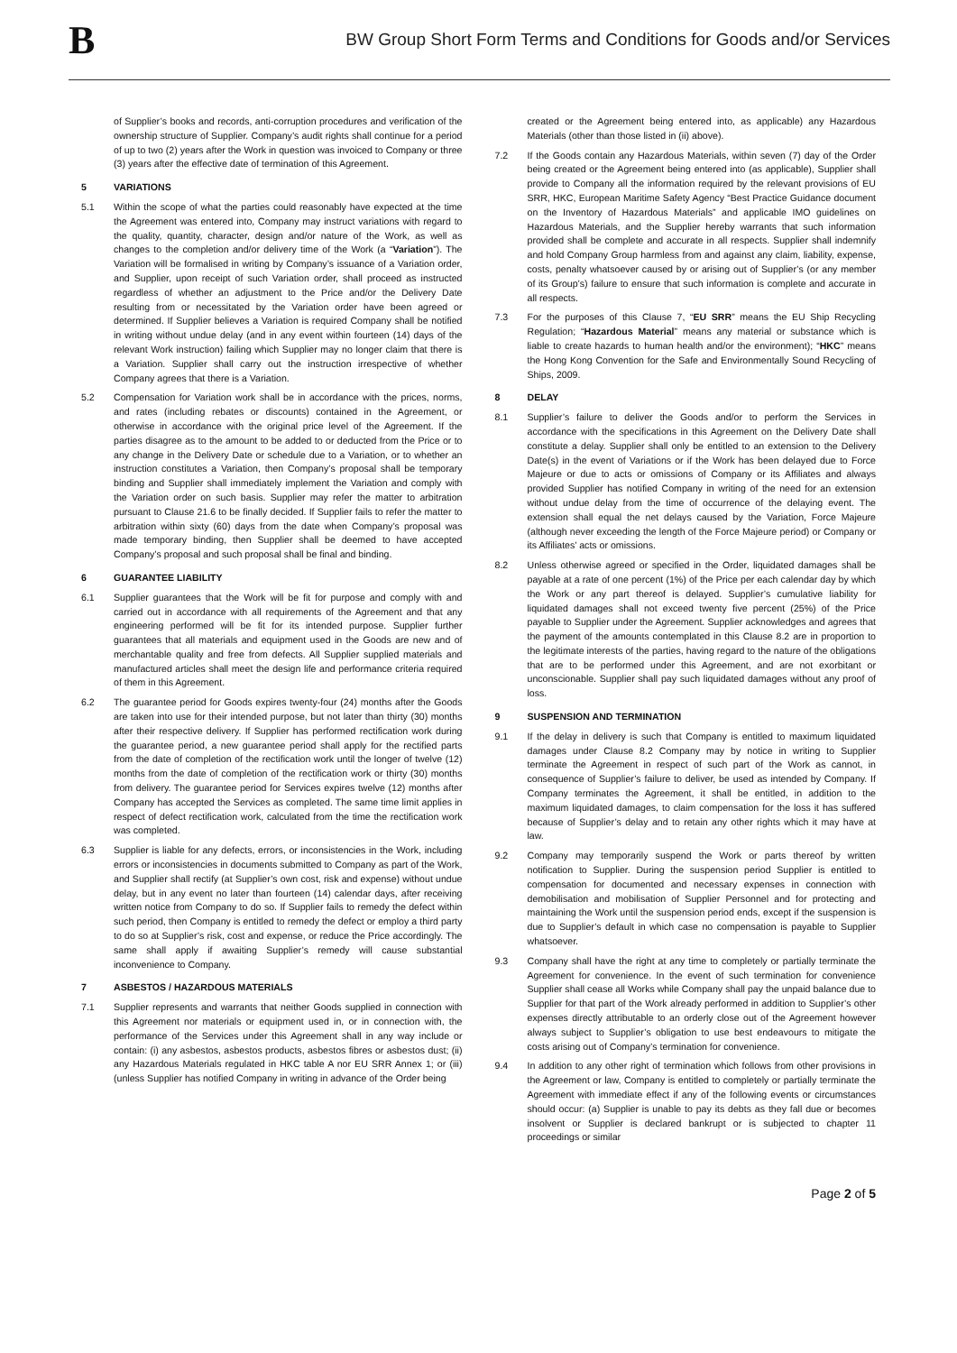B
BW Group Short Form Terms and Conditions for Goods and/or Services
of Supplier’s books and records, anti-corruption procedures and verification of the ownership structure of Supplier. Company’s audit rights shall continue for a period of up to two (2) years after the Work in question was invoiced to Company or three (3) years after the effective date of termination of this Agreement.
5 VARIATIONS
5.1 Within the scope of what the parties could reasonably have expected at the time the Agreement was entered into, Company may instruct variations with regard to the quality, quantity, character, design and/or nature of the Work, as well as changes to the completion and/or delivery time of the Work (a “Variation”). The Variation will be formalised in writing by Company’s issuance of a Variation order, and Supplier, upon receipt of such Variation order, shall proceed as instructed regardless of whether an adjustment to the Price and/or the Delivery Date resulting from or necessitated by the Variation order have been agreed or determined. If Supplier believes a Variation is required Company shall be notified in writing without undue delay (and in any event within fourteen (14) days of the relevant Work instruction) failing which Supplier may no longer claim that there is a Variation. Supplier shall carry out the instruction irrespective of whether Company agrees that there is a Variation.
5.2 Compensation for Variation work shall be in accordance with the prices, norms, and rates (including rebates or discounts) contained in the Agreement, or otherwise in accordance with the original price level of the Agreement. If the parties disagree as to the amount to be added to or deducted from the Price or to any change in the Delivery Date or schedule due to a Variation, or to whether an instruction constitutes a Variation, then Company’s proposal shall be temporary binding and Supplier shall immediately implement the Variation and comply with the Variation order on such basis. Supplier may refer the matter to arbitration pursuant to Clause 21.6 to be finally decided. If Supplier fails to refer the matter to arbitration within sixty (60) days from the date when Company’s proposal was made temporary binding, then Supplier shall be deemed to have accepted Company’s proposal and such proposal shall be final and binding.
6 GUARANTEE LIABILITY
6.1 Supplier guarantees that the Work will be fit for purpose and comply with and carried out in accordance with all requirements of the Agreement and that any engineering performed will be fit for its intended purpose. Supplier further guarantees that all materials and equipment used in the Goods are new and of merchantable quality and free from defects. All Supplier supplied materials and manufactured articles shall meet the design life and performance criteria required of them in this Agreement.
6.2 The guarantee period for Goods expires twenty-four (24) months after the Goods are taken into use for their intended purpose, but not later than thirty (30) months after their respective delivery. If Supplier has performed rectification work during the guarantee period, a new guarantee period shall apply for the rectified parts from the date of completion of the rectification work until the longer of twelve (12) months from the date of completion of the rectification work or thirty (30) months from delivery. The guarantee period for Services expires twelve (12) months after Company has accepted the Services as completed. The same time limit applies in respect of defect rectification work, calculated from the time the rectification work was completed.
6.3 Supplier is liable for any defects, errors, or inconsistencies in the Work, including errors or inconsistencies in documents submitted to Company as part of the Work, and Supplier shall rectify (at Supplier’s own cost, risk and expense) without undue delay, but in any event no later than fourteen (14) calendar days, after receiving written notice from Company to do so. If Supplier fails to remedy the defect within such period, then Company is entitled to remedy the defect or employ a third party to do so at Supplier’s risk, cost and expense, or reduce the Price accordingly. The same shall apply if awaiting Supplier’s remedy will cause substantial inconvenience to Company.
7 ASBESTOS / HAZARDOUS MATERIALS
7.1 Supplier represents and warrants that neither Goods supplied in connection with this Agreement nor materials or equipment used in, or in connection with, the performance of the Services under this Agreement shall in any way include or contain: (i) any asbestos, asbestos products, asbestos fibres or asbestos dust; (ii) any Hazardous Materials regulated in HKC table A nor EU SRR Annex 1; or (iii) (unless Supplier has notified Company in writing in advance of the Order being
created or the Agreement being entered into, as applicable) any Hazardous Materials (other than those listed in (ii) above).
7.2 If the Goods contain any Hazardous Materials, within seven (7) day of the Order being created or the Agreement being entered into (as applicable), Supplier shall provide to Company all the information required by the relevant provisions of EU SRR, HKC, European Maritime Safety Agency “Best Practice Guidance document on the Inventory of Hazardous Materials” and applicable IMO guidelines on Hazardous Materials, and the Supplier hereby warrants that such information provided shall be complete and accurate in all respects. Supplier shall indemnify and hold Company Group harmless from and against any claim, liability, expense, costs, penalty whatsoever caused by or arising out of Supplier’s (or any member of its Group’s) failure to ensure that such information is complete and accurate in all respects.
7.3 For the purposes of this Clause 7, “EU SRR” means the EU Ship Recycling Regulation; “Hazardous Material” means any material or substance which is liable to create hazards to human health and/or the environment); “HKC” means the Hong Kong Convention for the Safe and Environmentally Sound Recycling of Ships, 2009.
8 DELAY
8.1 Supplier’s failure to deliver the Goods and/or to perform the Services in accordance with the specifications in this Agreement on the Delivery Date shall constitute a delay. Supplier shall only be entitled to an extension to the Delivery Date(s) in the event of Variations or if the Work has been delayed due to Force Majeure or due to acts or omissions of Company or its Affiliates and always provided Supplier has notified Company in writing of the need for an extension without undue delay from the time of occurrence of the delaying event. The extension shall equal the net delays caused by the Variation, Force Majeure (although never exceeding the length of the Force Majeure period) or Company or its Affiliates’ acts or omissions.
8.2 Unless otherwise agreed or specified in the Order, liquidated damages shall be payable at a rate of one percent (1%) of the Price per each calendar day by which the Work or any part thereof is delayed. Supplier’s cumulative liability for liquidated damages shall not exceed twenty five percent (25%) of the Price payable to Supplier under the Agreement. Supplier acknowledges and agrees that the payment of the amounts contemplated in this Clause 8.2 are in proportion to the legitimate interests of the parties, having regard to the nature of the obligations that are to be performed under this Agreement, and are not exorbitant or unconscionable. Supplier shall pay such liquidated damages without any proof of loss.
9 SUSPENSION AND TERMINATION
9.1 If the delay in delivery is such that Company is entitled to maximum liquidated damages under Clause 8.2 Company may by notice in writing to Supplier terminate the Agreement in respect of such part of the Work as cannot, in consequence of Supplier’s failure to deliver, be used as intended by Company. If Company terminates the Agreement, it shall be entitled, in addition to the maximum liquidated damages, to claim compensation for the loss it has suffered because of Supplier’s delay and to retain any other rights which it may have at law.
9.2 Company may temporarily suspend the Work or parts thereof by written notification to Supplier. During the suspension period Supplier is entitled to compensation for documented and necessary expenses in connection with demobilisation and mobilisation of Supplier Personnel and for protecting and maintaining the Work until the suspension period ends, except if the suspension is due to Supplier’s default in which case no compensation is payable to Supplier whatsoever.
9.3 Company shall have the right at any time to completely or partially terminate the Agreement for convenience. In the event of such termination for convenience Supplier shall cease all Works while Company shall pay the unpaid balance due to Supplier for that part of the Work already performed in addition to Supplier’s other expenses directly attributable to an orderly close out of the Agreement however always subject to Supplier’s obligation to use best endeavours to mitigate the costs arising out of Company’s termination for convenience.
9.4 In addition to any other right of termination which follows from other provisions in the Agreement or law, Company is entitled to completely or partially terminate the Agreement with immediate effect if any of the following events or circumstances should occur: (a) Supplier is unable to pay its debts as they fall due or becomes insolvent or Supplier is declared bankrupt or is subjected to chapter 11 proceedings or similar
Page 2 of 5